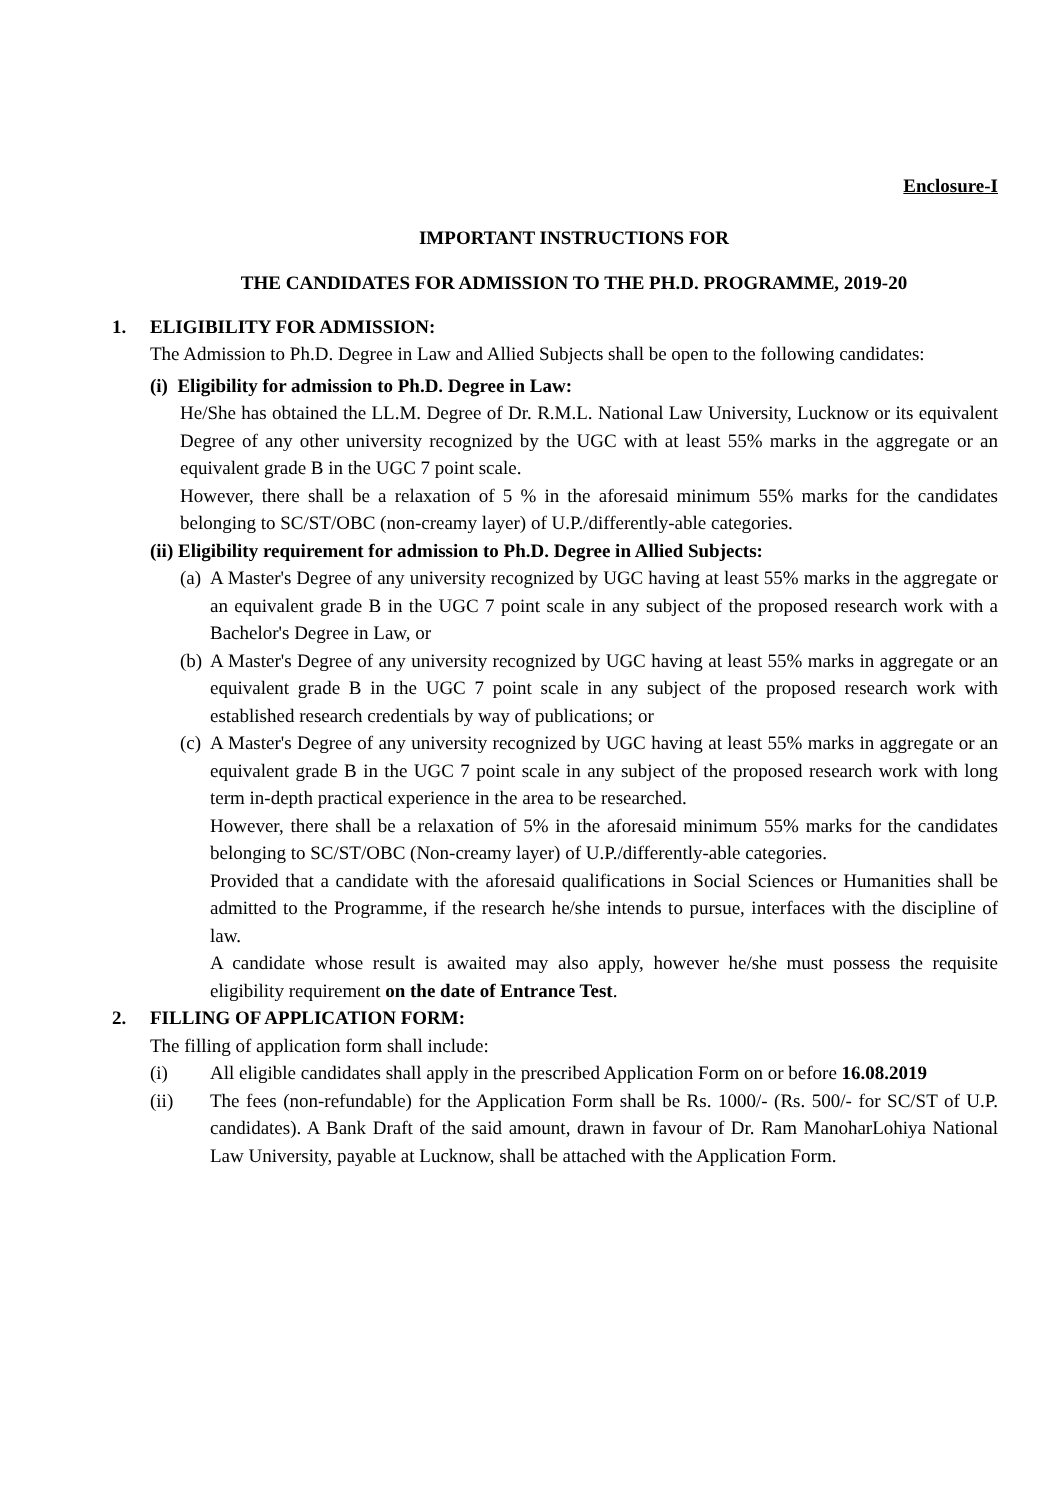Enclosure-I
IMPORTANT INSTRUCTIONS FOR
THE CANDIDATES FOR ADMISSION TO THE PH.D. PROGRAMME, 2019-20
1. ELIGIBILITY FOR ADMISSION:
The Admission to Ph.D. Degree in Law and Allied Subjects shall be open to the following candidates:
(i) Eligibility for admission to Ph.D. Degree in Law:
He/She has obtained the LL.M. Degree of Dr. R.M.L. National Law University, Lucknow or its equivalent Degree of any other university recognized by the UGC with at least 55% marks in the aggregate or an equivalent grade B in the UGC 7 point scale.
However, there shall be a relaxation of 5 % in the aforesaid minimum 55% marks for the candidates belonging to SC/ST/OBC (non-creamy layer) of U.P./differently-able categories.
(ii) Eligibility requirement for admission to Ph.D. Degree in Allied Subjects:
(a)
A Master's Degree of any university recognized by UGC having at least 55% marks in the aggregate or an equivalent grade B in the UGC 7 point scale in any subject of the proposed research work with a Bachelor's Degree in Law, or
(b)
A Master's Degree of any university recognized by UGC having at least 55% marks in aggregate or an equivalent grade B in the UGC 7 point scale in any subject of the proposed research work with established research credentials by way of publications; or
(c)
A Master's Degree of any university recognized by UGC having at least 55% marks in aggregate or an equivalent grade B in the UGC 7 point scale in any subject of the proposed research work with long term in-depth practical experience in the area to be researched.
However, there shall be a relaxation of 5% in the aforesaid minimum 55% marks for the candidates belonging to SC/ST/OBC (Non-creamy layer) of U.P./differently-able categories.
Provided that a candidate with the aforesaid qualifications in Social Sciences or Humanities shall be admitted to the Programme, if the research he/she intends to pursue, interfaces with the discipline of law.
A candidate whose result is awaited may also apply, however he/she must possess the requisite eligibility requirement on the date of Entrance Test.
2. FILLING OF APPLICATION FORM:
The filling of application form shall include:
(i) All eligible candidates shall apply in the prescribed Application Form on or before 16.08.2019
(ii) The fees (non-refundable) for the Application Form shall be Rs. 1000/- (Rs. 500/- for SC/ST of U.P. candidates). A Bank Draft of the said amount, drawn in favour of Dr. Ram ManoharLohiya National Law University, payable at Lucknow, shall be attached with the Application Form.